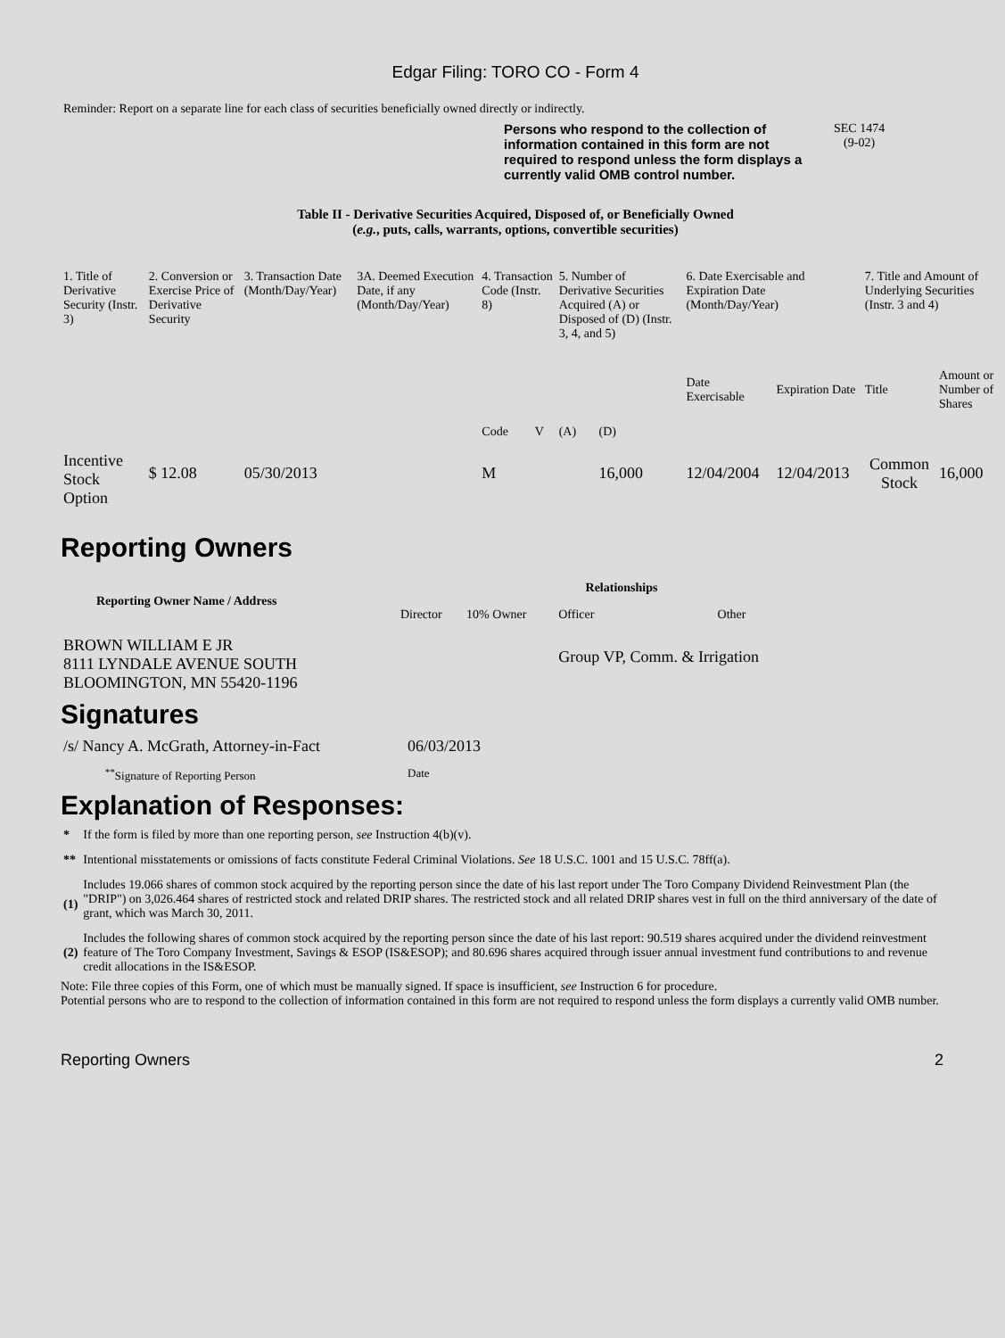Edgar Filing: TORO CO - Form 4
Reminder: Report on a separate line for each class of securities beneficially owned directly or indirectly.
Persons who respond to the collection of information contained in this form are not required to respond unless the form displays a currently valid OMB control number.
SEC 1474
(9-02)
Table II - Derivative Securities Acquired, Disposed of, or Beneficially Owned
(e.g., puts, calls, warrants, options, convertible securities)
| 1. Title of Derivative Security (Instr. 3) | 2. Conversion or Exercise Price of Derivative Security | 3. Transaction Date (Month/Day/Year) | 3A. Deemed Execution Date, if any (Month/Day/Year) | 4. Transaction Code (Instr. 8) | | 5. Number of Derivative Securities Acquired (A) or Disposed of (D) (Instr. 3, 4, and 5) | | 6. Date Exercisable and Expiration Date (Month/Day/Year) | | 7. Title and Amount of Underlying Securities (Instr. 3 and 4) | |
| | | | | Code | V | (A) | (D) | Date Exercisable | Expiration Date | Title | Amount or Number of Shares |
| Incentive Stock Option | $ 12.08 | 05/30/2013 | | M | | | 16,000 | 12/04/2004 | 12/04/2013 | Common Stock | 16,000 |
Reporting Owners
| Reporting Owner Name / Address | Relationships | | | |
| --- | --- | --- | --- | --- |
| | Director | 10% Owner | Officer | Other |
| BROWN WILLIAM E JR 8111 LYNDALE AVENUE SOUTH BLOOMINGTON, MN 55420-1196 | | | Group VP, Comm. & Irrigation | |
Signatures
| /s/ Nancy A. McGrath, Attorney-in-Fact | 06/03/2013 |
| <sup>**</sup> Signature of Reporting Person | Date |
Explanation of Responses:
| * | If the form is filed by more than one reporting person, see Instruction 4(b)(v). |
| ** | Intentional misstatements or omissions of facts constitute Federal Criminal Violations. See 18 U.S.C. 1001 and 15 U.S.C. 78ff(a). |
| (1) | Includes 19.066 shares of common stock acquired by the reporting person since the date of his last report under The Toro Company Dividend Reinvestment Plan (the "DRIP") on 3,026.464 shares of restricted stock and related DRIP shares. The restricted stock and all related DRIP shares vest in full on the third anniversary of the date of grant, which was March 30, 2011. |
| (2) | Includes the following shares of common stock acquired by the reporting person since the date of his last report: 90.519 shares acquired under the dividend reinvestment feature of The Toro Company Investment, Savings & ESOP (IS&ESOP); and 80.696 shares acquired through issuer annual investment fund contributions to and revenue credit allocations in the IS&ESOP. |
Note: File three copies of this Form, one of which must be manually signed. If space is insufficient, see Instruction 6 for procedure.
Potential persons who are to respond to the collection of information contained in this form are not required to respond unless the form displays a currently valid OMB number.
Reporting Owners 2